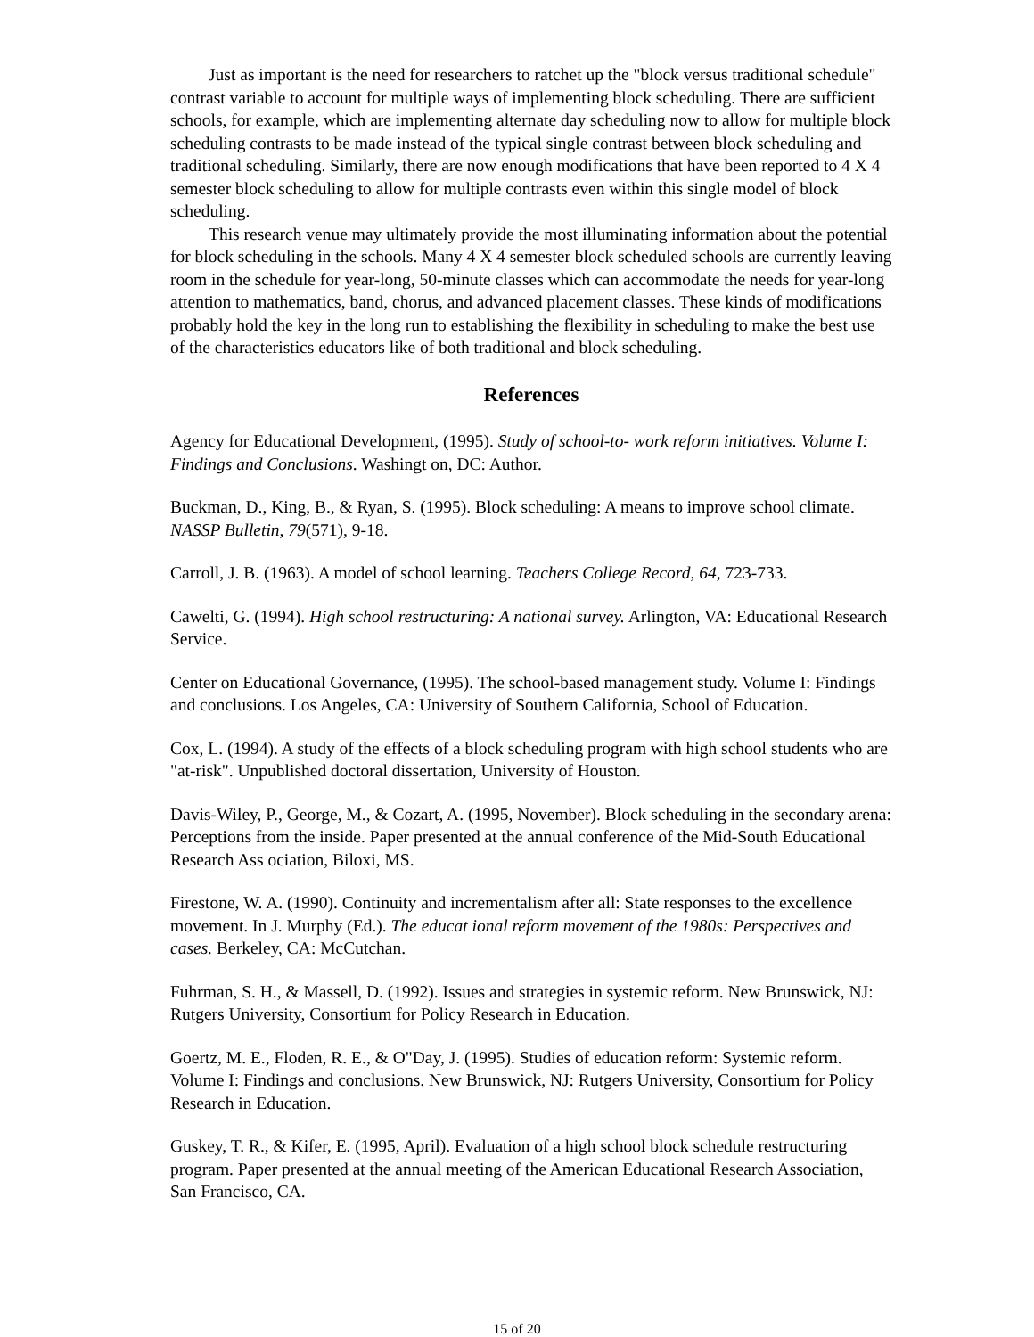Just as important is the need for researchers to ratchet up the "block versus traditional schedule" contrast variable to account for multiple ways of implementing block scheduling. There are sufficient schools, for example, which are implementing alternate day scheduling now to allow for multiple block scheduling contrasts to be made instead of the typical single contrast between block scheduling and traditional scheduling. Similarly, there are now enough modifications that have been reported to 4 X 4 semester block scheduling to allow for multiple contrasts even within this single model of block scheduling.
This research venue may ultimately provide the most illuminating information about the potential for block scheduling in the schools. Many 4 X 4 semester block scheduled schools are currently leaving room in the schedule for year-long, 50-minute classes which can accommodate the needs for year-long attention to mathematics, band, chorus, and advanced placement classes. These kinds of modifications probably hold the key in the long run to establishing the flexibility in scheduling to make the best use of the characteristics educators like of both traditional and block scheduling.
References
Agency for Educational Development, (1995). Study of school-to- work reform initiatives. Volume I: Findings and Conclusions. Washingt on, DC: Author.
Buckman, D., King, B., & Ryan, S. (1995). Block scheduling: A means to improve school climate. NASSP Bulletin, 79(571), 9-18.
Carroll, J. B. (1963). A model of school learning. Teachers College Record, 64, 723-733.
Cawelti, G. (1994). High school restructuring: A national survey. Arlington, VA: Educational Research Service.
Center on Educational Governance, (1995). The school-based management study. Volume I: Findings and conclusions. Los Angeles, CA: University of Southern California, School of Education.
Cox, L. (1994). A study of the effects of a block scheduling program with high school students who are "at-risk". Unpublished doctoral dissertation, University of Houston.
Davis-Wiley, P., George, M., & Cozart, A. (1995, November). Block scheduling in the secondary arena: Perceptions from the inside. Paper presented at the annual conference of the Mid-South Educational Research Ass ociation, Biloxi, MS.
Firestone, W. A. (1990). Continuity and incrementalism after all: State responses to the excellence movement. In J. Murphy (Ed.). The educat ional reform movement of the 1980s: Perspectives and cases. Berkeley, CA: McCutchan.
Fuhrman, S. H., & Massell, D. (1992). Issues and strategies in systemic reform. New Brunswick, NJ: Rutgers University, Consortium for Policy Research in Education.
Goertz, M. E., Floden, R. E., & O"Day, J. (1995). Studies of education reform: Systemic reform. Volume I: Findings and conclusions. New Brunswick, NJ: Rutgers University, Consortium for Policy Research in Education.
Guskey, T. R., & Kifer, E. (1995, April). Evaluation of a high school block schedule restructuring program. Paper presented at the annual meeting of the American Educational Research Association, San Francisco, CA.
15 of 20